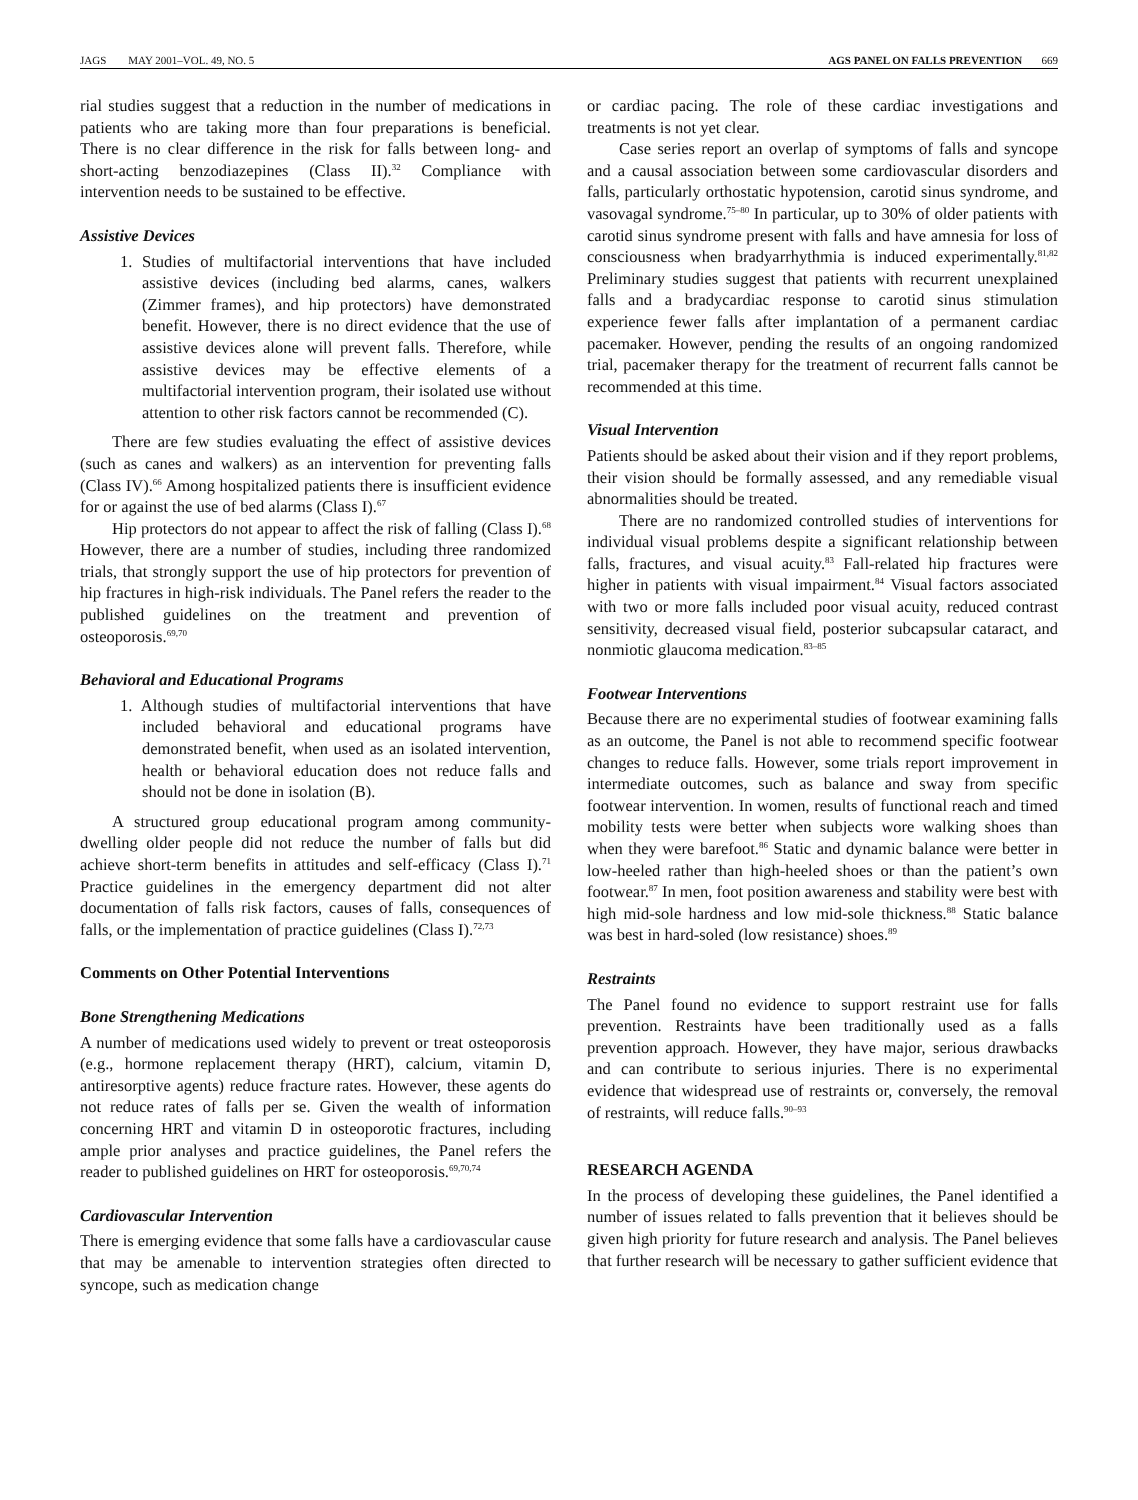JAGS MAY 2001–VOL. 49, NO. 5 AGS PANEL ON FALLS PREVENTION 669
rial studies suggest that a reduction in the number of medications in patients who are taking more than four preparations is beneficial. There is no clear difference in the risk for falls between long- and short-acting benzodiazepines (Class II).<sup>32</sup> Compliance with intervention needs to be sustained to be effective.
Assistive Devices
1. Studies of multifactorial interventions that have included assistive devices (including bed alarms, canes, walkers (Zimmer frames), and hip protectors) have demonstrated benefit. However, there is no direct evidence that the use of assistive devices alone will prevent falls. Therefore, while assistive devices may be effective elements of a multifactorial intervention program, their isolated use without attention to other risk factors cannot be recommended (C).
There are few studies evaluating the effect of assistive devices (such as canes and walkers) as an intervention for preventing falls (Class IV).<sup>66</sup> Among hospitalized patients there is insufficient evidence for or against the use of bed alarms (Class I).<sup>67</sup>
Hip protectors do not appear to affect the risk of falling (Class I).<sup>68</sup> However, there are a number of studies, including three randomized trials, that strongly support the use of hip protectors for prevention of hip fractures in high-risk individuals. The Panel refers the reader to the published guidelines on the treatment and prevention of osteoporosis.<sup>69,70</sup>
Behavioral and Educational Programs
1. Although studies of multifactorial interventions that have included behavioral and educational programs have demonstrated benefit, when used as an isolated intervention, health or behavioral education does not reduce falls and should not be done in isolation (B).
A structured group educational program among community-dwelling older people did not reduce the number of falls but did achieve short-term benefits in attitudes and self-efficacy (Class I).<sup>71</sup> Practice guidelines in the emergency department did not alter documentation of falls risk factors, causes of falls, consequences of falls, or the implementation of practice guidelines (Class I).<sup>72,73</sup>
Comments on Other Potential Interventions
Bone Strengthening Medications
A number of medications used widely to prevent or treat osteoporosis (e.g., hormone replacement therapy (HRT), calcium, vitamin D, antiresorptive agents) reduce fracture rates. However, these agents do not reduce rates of falls per se. Given the wealth of information concerning HRT and vitamin D in osteoporotic fractures, including ample prior analyses and practice guidelines, the Panel refers the reader to published guidelines on HRT for osteoporosis.<sup>69,70,74</sup>
Cardiovascular Intervention
There is emerging evidence that some falls have a cardiovascular cause that may be amenable to intervention strategies often directed to syncope, such as medication change
or cardiac pacing. The role of these cardiac investigations and treatments is not yet clear.
Case series report an overlap of symptoms of falls and syncope and a causal association between some cardiovascular disorders and falls, particularly orthostatic hypotension, carotid sinus syndrome, and vasovagal syndrome.<sup>75–80</sup> In particular, up to 30% of older patients with carotid sinus syndrome present with falls and have amnesia for loss of consciousness when bradyarrhythmia is induced experimentally.<sup>81,82</sup> Preliminary studies suggest that patients with recurrent unexplained falls and a bradycardiac response to carotid sinus stimulation experience fewer falls after implantation of a permanent cardiac pacemaker. However, pending the results of an ongoing randomized trial, pacemaker therapy for the treatment of recurrent falls cannot be recommended at this time.
Visual Intervention
Patients should be asked about their vision and if they report problems, their vision should be formally assessed, and any remediable visual abnormalities should be treated.
There are no randomized controlled studies of interventions for individual visual problems despite a significant relationship between falls, fractures, and visual acuity.<sup>83</sup> Fall-related hip fractures were higher in patients with visual impairment.<sup>84</sup> Visual factors associated with two or more falls included poor visual acuity, reduced contrast sensitivity, decreased visual field, posterior subcapsular cataract, and nonmiotic glaucoma medication.<sup>83–85</sup>
Footwear Interventions
Because there are no experimental studies of footwear examining falls as an outcome, the Panel is not able to recommend specific footwear changes to reduce falls. However, some trials report improvement in intermediate outcomes, such as balance and sway from specific footwear intervention. In women, results of functional reach and timed mobility tests were better when subjects wore walking shoes than when they were barefoot.<sup>86</sup> Static and dynamic balance were better in low-heeled rather than high-heeled shoes or than the patient’s own footwear.<sup>87</sup> In men, foot position awareness and stability were best with high mid-sole hardness and low mid-sole thickness.<sup>88</sup> Static balance was best in hard-soled (low resistance) shoes.<sup>89</sup>
Restraints
The Panel found no evidence to support restraint use for falls prevention. Restraints have been traditionally used as a falls prevention approach. However, they have major, serious drawbacks and can contribute to serious injuries. There is no experimental evidence that widespread use of restraints or, conversely, the removal of restraints, will reduce falls.<sup>90–93</sup>
RESEARCH AGENDA
In the process of developing these guidelines, the Panel identified a number of issues related to falls prevention that it believes should be given high priority for future research and analysis. The Panel believes that further research will be necessary to gather sufficient evidence that